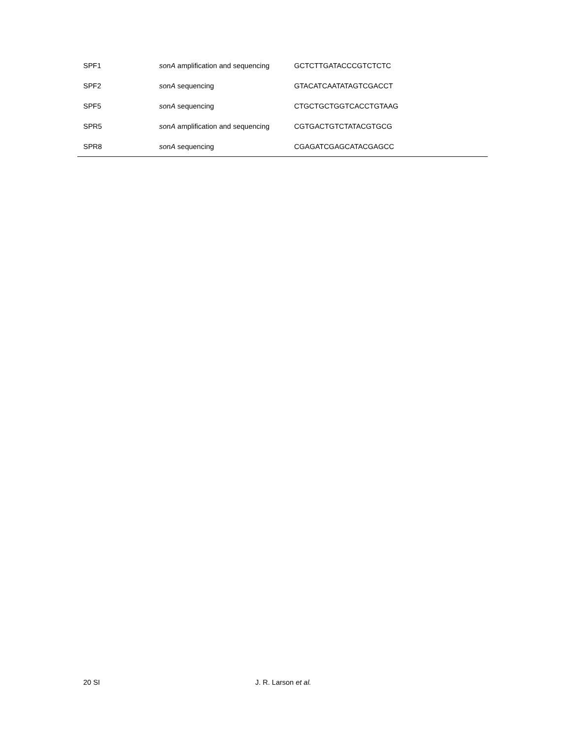| SPF1 | sonA amplification and sequencing | GCTCTTGATACCCGTCTCTC |
| SPF2 | sonA sequencing | GTACATCAATATAGTCGACCT |
| SPF5 | sonA sequencing | CTGCTGCTGGTCACCTGTAAG |
| SPR5 | sonA amplification and sequencing | CGTGACTGTCTATACGTGCG |
| SPR8 | sonA sequencing | CGAGATCGAGCATACGAGCC |
20 SI J. R. Larson et al.